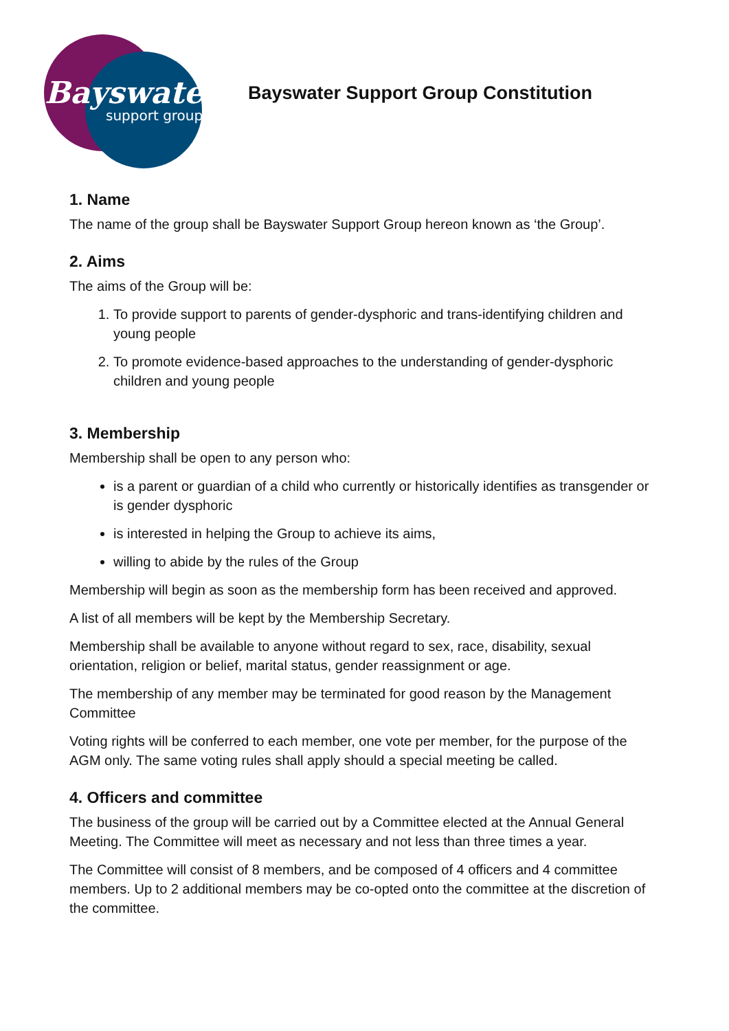Bayswater
support group
Bayswater Support Group Constitution
1. Name
The name of the group shall be Bayswater Support Group hereon known as ‘the Group’.
2. Aims
The aims of the Group will be:
1. To provide support to parents of gender-dysphoric and trans-identifying children and young people
2. To promote evidence-based approaches to the understanding of gender-dysphoric children and young people
3. Membership
Membership shall be open to any person who:
is a parent or guardian of a child who currently or historically identifies as transgender or is gender dysphoric
is interested in helping the Group to achieve its aims,
willing to abide by the rules of the Group
Membership will begin as soon as the membership form has been received and approved.
A list of all members will be kept by the Membership Secretary.
Membership shall be available to anyone without regard to sex, race, disability, sexual orientation, religion or belief, marital status, gender reassignment or age.
The membership of any member may be terminated for good reason by the Management Committee
Voting rights will be conferred to each member, one vote per member, for the purpose of the AGM only. The same voting rules shall apply should a special meeting be called.
4. Officers and committee
The business of the group will be carried out by a Committee elected at the Annual General Meeting. The Committee will meet as necessary and not less than three times a year.
The Committee will consist of 8 members, and be composed of 4 officers and 4 committee members. Up to 2 additional members may be co-opted onto the committee at the discretion of the committee.